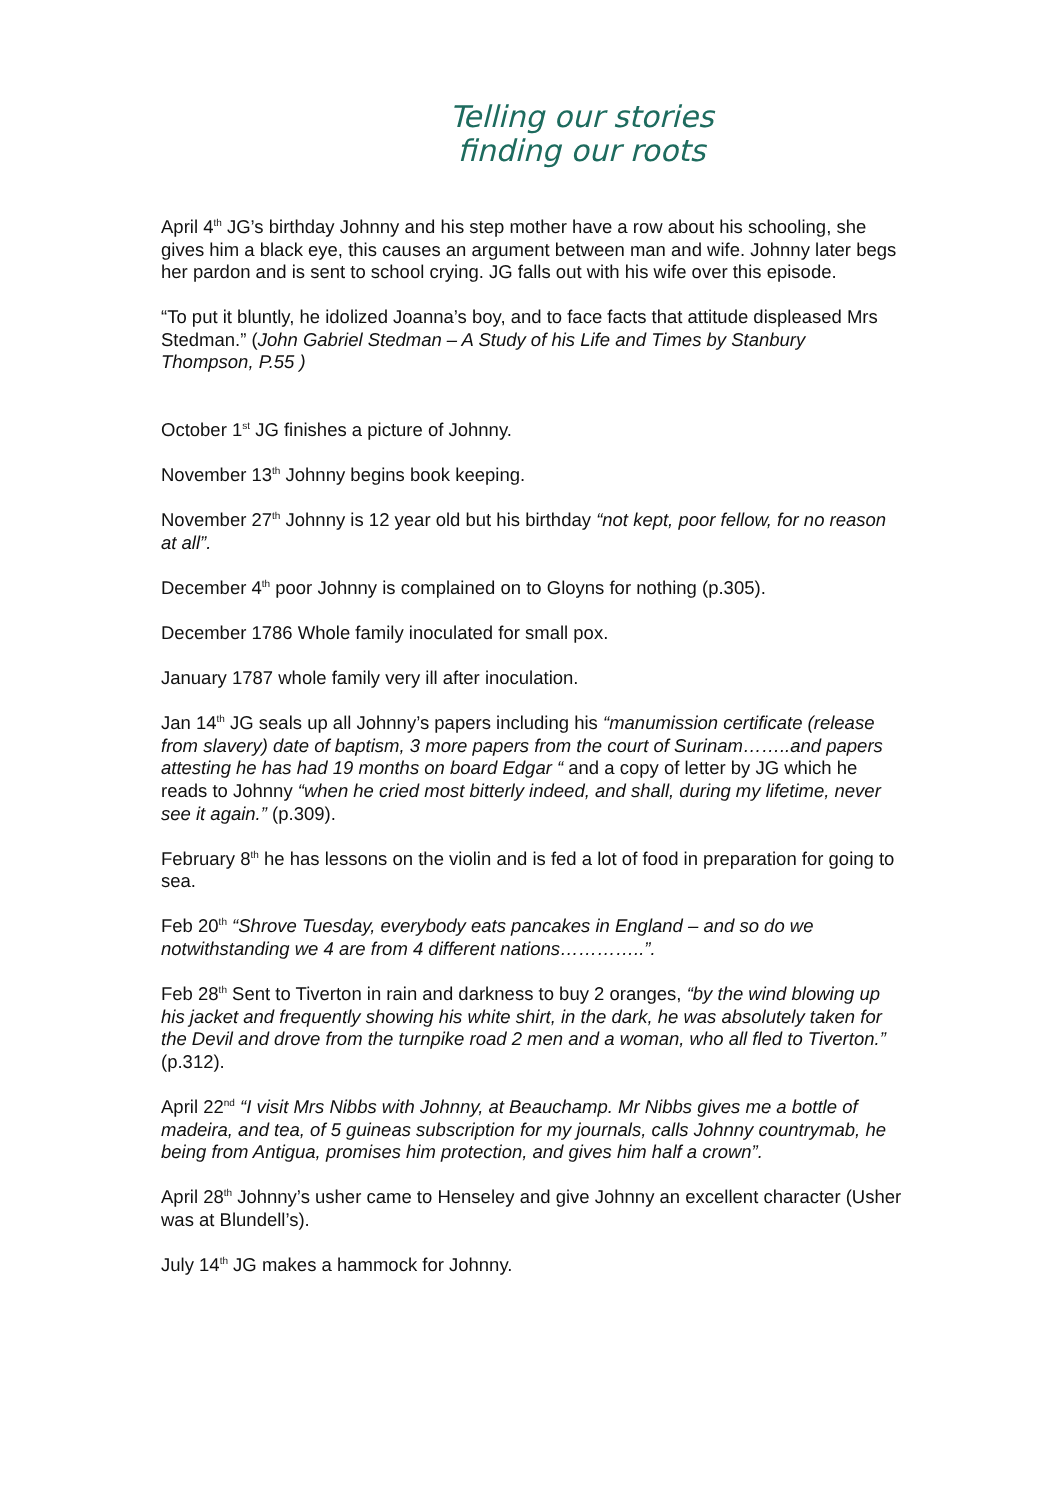Telling our stories
finding our roots
April 4<sup>th</sup> JG’s birthday Johnny and his step mother have a row about his schooling, she gives him a black eye, this causes an argument between man and wife. Johnny later begs her pardon and is sent to school crying. JG falls out with his wife over this episode.
“To put it bluntly, he idolized Joanna’s boy, and to face facts that attitude displeased Mrs Stedman.” (John Gabriel Stedman – A Study of his Life and Times by Stanbury Thompson, P.55 )
October 1<sup>st</sup> JG finishes a picture of Johnny.
November 13<sup>th</sup> Johnny begins book keeping.
November 27<sup>th</sup> Johnny is 12 year old but his birthday “not kept, poor fellow, for no reason at all”.
December 4<sup>th</sup> poor Johnny is complained on to Gloyns for nothing (p.305).
December 1786 Whole family inoculated for small pox.
January 1787 whole family very ill after inoculation.
Jan 14<sup>th</sup> JG seals up all Johnny’s papers including his “manumission certificate (release from slavery) date of baptism, 3 more papers from the court of Surinam……..and papers attesting he has had 19 months on board Edgar “ and a copy of letter by JG which he reads to Johnny “when he cried most bitterly indeed, and shall, during my lifetime, never see it again.” (p.309).
February 8<sup>th</sup> he has lessons on the violin and is fed a lot of food in preparation for going to sea.
Feb 20<sup>th</sup> “Shrove Tuesday, everybody eats pancakes in England – and so do we notwithstanding we 4 are from 4 different nations…………..”.
Feb 28<sup>th</sup> Sent to Tiverton in rain and darkness to buy 2 oranges, “by the wind blowing up his jacket and frequently showing his white shirt, in the dark, he was absolutely taken for the Devil and drove from the turnpike road 2 men and a woman, who all fled to Tiverton.” (p.312).
April 22<sup>nd</sup> “I visit Mrs Nibbs with Johnny, at Beauchamp. Mr Nibbs gives me a bottle of madeira, and tea, of 5 guineas subscription for my journals, calls Johnny countrymab, he being from Antigua, promises him protection, and gives him half a crown”.
April 28<sup>th</sup> Johnny’s usher came to Henseley and give Johnny an excellent character (Usher was at Blundell’s).
July 14<sup>th</sup> JG makes a hammock for Johnny.